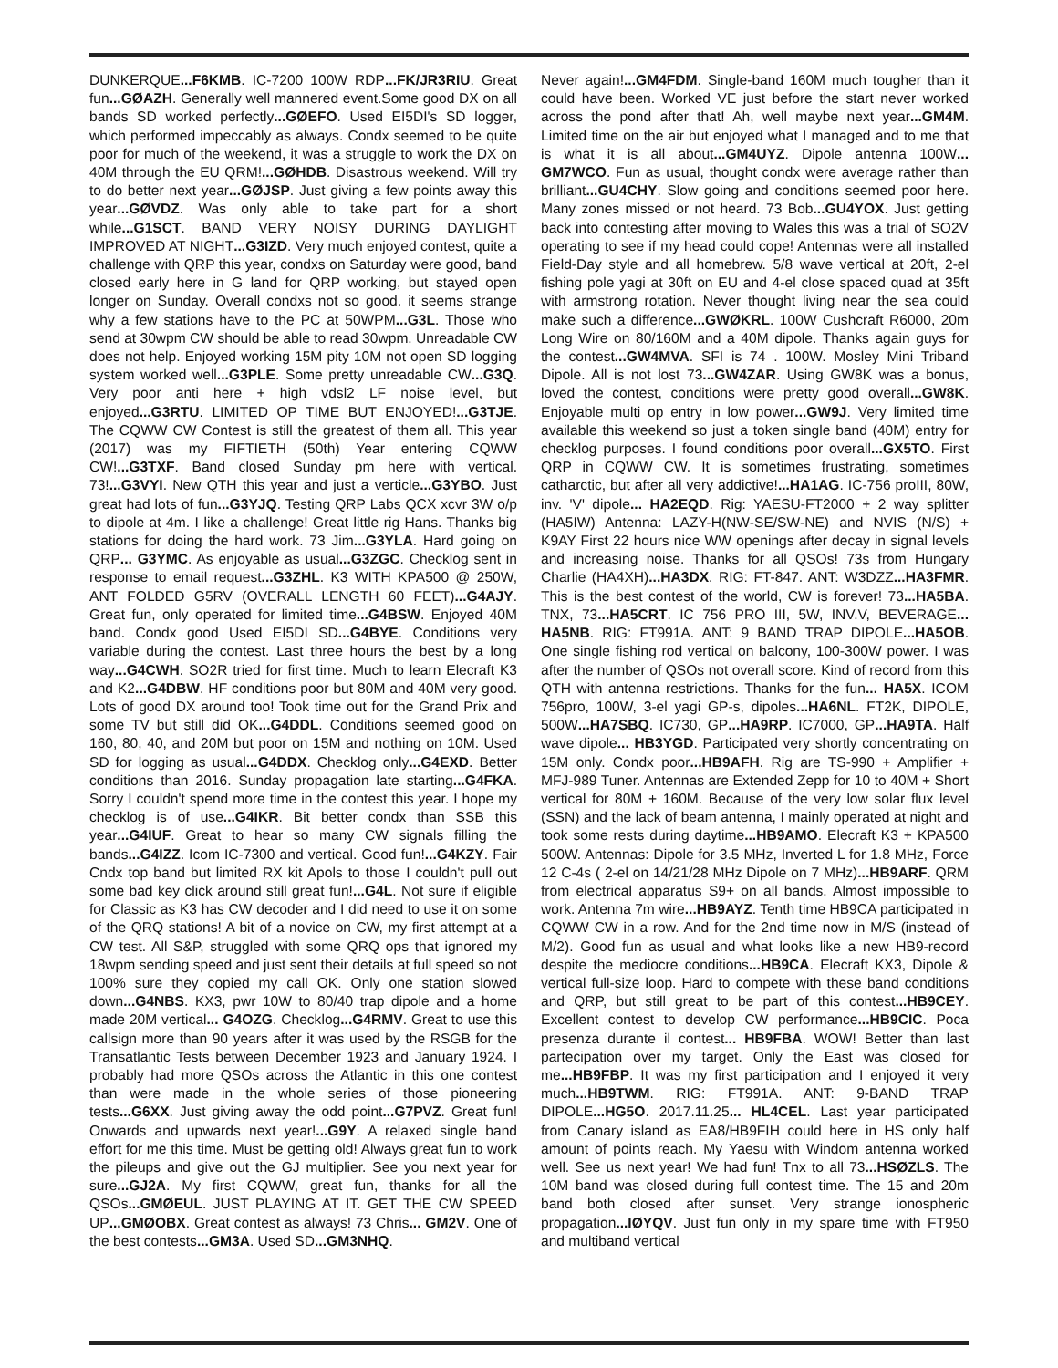DUNKERQUE...F6KMB. IC-7200 100W RDP...FK/JR3RIU. Great fun...GØAZH. Generally well mannered event.Some good DX on all bands SD worked perfectly...GØEFO. Used EI5DI's SD logger, which performed impeccably as always. Condx seemed to be quite poor for much of the weekend, it was a struggle to work the DX on 40M through the EU QRM!...GØHDB. Disastrous weekend. Will try to do better next year...GØJSP. Just giving a few points away this year...GØVDZ. Was only able to take part for a short while...G1SCT. BAND VERY NOISY DURING DAYLIGHT IMPROVED AT NIGHT...G3IZD. Very much enjoyed contest, quite a challenge with QRP this year, condxs on Saturday were good, band closed early here in G land for QRP working, but stayed open longer on Sunday. Overall condxs not so good. it seems strange why a few stations have to the PC at 50WPM...G3L. Those who send at 30wpm CW should be able to read 30wpm. Unreadable CW does not help. Enjoyed working 15M pity 10M not open SD logging system worked well...G3PLE. Some pretty unreadable CW...G3Q. Very poor anti here + high vdsl2 LF noise level, but enjoyed...G3RTU. LIMITED OP TIME BUT ENJOYED!...G3TJE. The CQWW CW Contest is still the greatest of them all. This year (2017) was my FIFTIETH (50th) Year entering CQWW CW!...G3TXF. Band closed Sunday pm here with vertical. 73!...G3VYI. New QTH this year and just a verticle...G3YBO. Just great had lots of fun...G3YJQ. Testing QRP Labs QCX xcvr 3W o/p to dipole at 4m. I like a challenge! Great little rig Hans. Thanks big stations for doing the hard work. 73 Jim...G3YLA. Hard going on QRP... G3YMC. As enjoyable as usual...G3ZGC. Checklog sent in response to email request...G3ZHL. K3 WITH KPA500 @ 250W, ANT FOLDED G5RV (OVERALL LENGTH 60 FEET)...G4AJY. Great fun, only operated for limited time...G4BSW. Enjoyed 40M band. Condx good Used EI5DI SD...G4BYE. Conditions very variable during the contest. Last three hours the best by a long way...G4CWH. SO2R tried for first time. Much to learn Elecraft K3 and K2...G4DBW. HF conditions poor but 80M and 40M very good. Lots of good DX around too! Took time out for the Grand Prix and some TV but still did OK...G4DDL. Conditions seemed good on 160, 80, 40, and 20M but poor on 15M and nothing on 10M. Used SD for logging as usual...G4DDX. Checklog only...G4EXD. Better conditions than 2016. Sunday propagation late starting...G4FKA. Sorry I couldn't spend more time in the contest this year. I hope my checklog is of use...G4IKR. Bit better condx than SSB this year...G4IUF. Great to hear so many CW signals filling the bands...G4IZZ. Icom IC-7300 and vertical. Good fun!...G4KZY. Fair Cndx top band but limited RX kit Apols to those I couldn't pull out some bad key click around still great fun!...G4L. Not sure if eligible for Classic as K3 has CW decoder and I did need to use it on some of the QRQ stations! A bit of a novice on CW, my first attempt at a CW test. All S&P, struggled with some QRQ ops that ignored my 18wpm sending speed and just sent their details at full speed so not 100% sure they copied my call OK. Only one station slowed down...G4NBS. KX3, pwr 10W to 80/40 trap dipole and a home made 20M vertical... G4OZG. Checklog...G4RMV. Great to use this callsign more than 90 years after it was used by the RSGB for the Transatlantic Tests between December 1923 and January 1924. I probably had more QSOs across the Atlantic in this one contest than were made in the whole series of those pioneering tests...G6XX. Just giving away the odd point...G7PVZ. Great fun! Onwards and upwards next year!...G9Y. A relaxed single band effort for me this time. Must be getting old! Always great fun to work the pileups and give out the GJ multiplier. See you next year for sure...GJ2A. My first CQWW, great fun, thanks for all the QSOs...GMØEUL. JUST PLAYING AT IT. GET THE CW SPEED UP...GMØOBX. Great contest as always! 73 Chris... GM2V. One of the best contests...GM3A. Used SD...GM3NHQ.
Never again!...GM4FDM. Single-band 160M much tougher than it could have been. Worked VE just before the start never worked across the pond after that! Ah, well maybe next year...GM4M. Limited time on the air but enjoyed what I managed and to me that is what it is all about...GM4UYZ. Dipole antenna 100W... GM7WCO. Fun as usual, thought condx were average rather than brilliant...GU4CHY. Slow going and conditions seemed poor here. Many zones missed or not heard. 73 Bob...GU4YOX. Just getting back into contesting after moving to Wales this was a trial of SO2V operating to see if my head could cope! Antennas were all installed Field-Day style and all homebrew. 5/8 wave vertical at 20ft, 2-el fishing pole yagi at 30ft on EU and 4-el close spaced quad at 35ft with armstrong rotation. Never thought living near the sea could make such a difference...GWØKRL. 100W Cushcraft R6000, 20m Long Wire on 80/160M and a 40M dipole. Thanks again guys for the contest...GW4MVA. SFI is 74 . 100W. Mosley Mini Triband Dipole. All is not lost 73...GW4ZAR. Using GW8K was a bonus, loved the contest, conditions were pretty good overall...GW8K. Enjoyable multi op entry in low power...GW9J. Very limited time available this weekend so just a token single band (40M) entry for checklog purposes. I found conditions poor overall...GX5TO. First QRP in CQWW CW. It is sometimes frustrating, sometimes catharctic, but after all very addictive!...HA1AG. IC-756 proIII, 80W, inv. 'V' dipole... HA2EQD. Rig: YAESU-FT2000 + 2 way splitter (HA5IW) Antenna: LAZY-H(NW-SE/SW-NE) and NVIS (N/S) + K9AY First 22 hours nice WW openings after decay in signal levels and increasing noise. Thanks for all QSOs! 73s from Hungary Charlie (HA4XH)...HA3DX. RIG: FT-847. ANT: W3DZZ...HA3FMR. This is the best contest of the world, CW is forever! 73...HA5BA. TNX, 73...HA5CRT. IC 756 PRO III, 5W, INV.V, BEVERAGE... HA5NB. RIG: FT991A. ANT: 9 BAND TRAP DIPOLE...HA5OB. One single fishing rod vertical on balcony, 100-300W power. I was after the number of QSOs not overall score. Kind of record from this QTH with antenna restrictions. Thanks for the fun... HA5X. ICOM 756pro, 100W, 3-el yagi GP-s, dipoles...HA6NL. FT2K, DIPOLE, 500W...HA7SBQ. IC730, GP...HA9RP. IC7000, GP...HA9TA. Half wave dipole... HB3YGD. Participated very shortly concentrating on 15M only. Condx poor...HB9AFH. Rig are TS-990 + Amplifier + MFJ-989 Tuner. Antennas are Extended Zepp for 10 to 40M + Short vertical for 80M + 160M. Because of the very low solar flux level (SSN) and the lack of beam antenna, I mainly operated at night and took some rests during daytime...HB9AMO. Elecraft K3 + KPA500 500W. Antennas: Dipole for 3.5 MHz, Inverted L for 1.8 MHz, Force 12 C-4s ( 2-el on 14/21/28 MHz Dipole on 7 MHz)...HB9ARF. QRM from electrical apparatus S9+ on all bands. Almost impossible to work. Antenna 7m wire...HB9AYZ. Tenth time HB9CA participated in CQWW CW in a row. And for the 2nd time now in M/S (instead of M/2). Good fun as usual and what looks like a new HB9-record despite the mediocre conditions...HB9CA. Elecraft KX3, Dipole & vertical full-size loop. Hard to compete with these band conditions and QRP, but still great to be part of this contest...HB9CEY. Excellent contest to develop CW performance...HB9CIC. Poca presenza durante il contest... HB9FBA. WOW! Better than last partecipation over my target. Only the East was closed for me...HB9FBP. It was my first participation and I enjoyed it very much...HB9TWM. RIG: FT991A. ANT: 9-BAND TRAP DIPOLE...HG5O. 2017.11.25... HL4CEL. Last year participated from Canary island as EA8/HB9FIH could here in HS only half amount of points reach. My Yaesu with Windom antenna worked well. See us next year! We had fun! Tnx to all 73...HSØZLS. The 10M band was closed during full contest time. The 15 and 20m band both closed after sunset. Very strange ionospheric propagation...IØYQV. Just fun only in my spare time with FT950 and multiband vertical